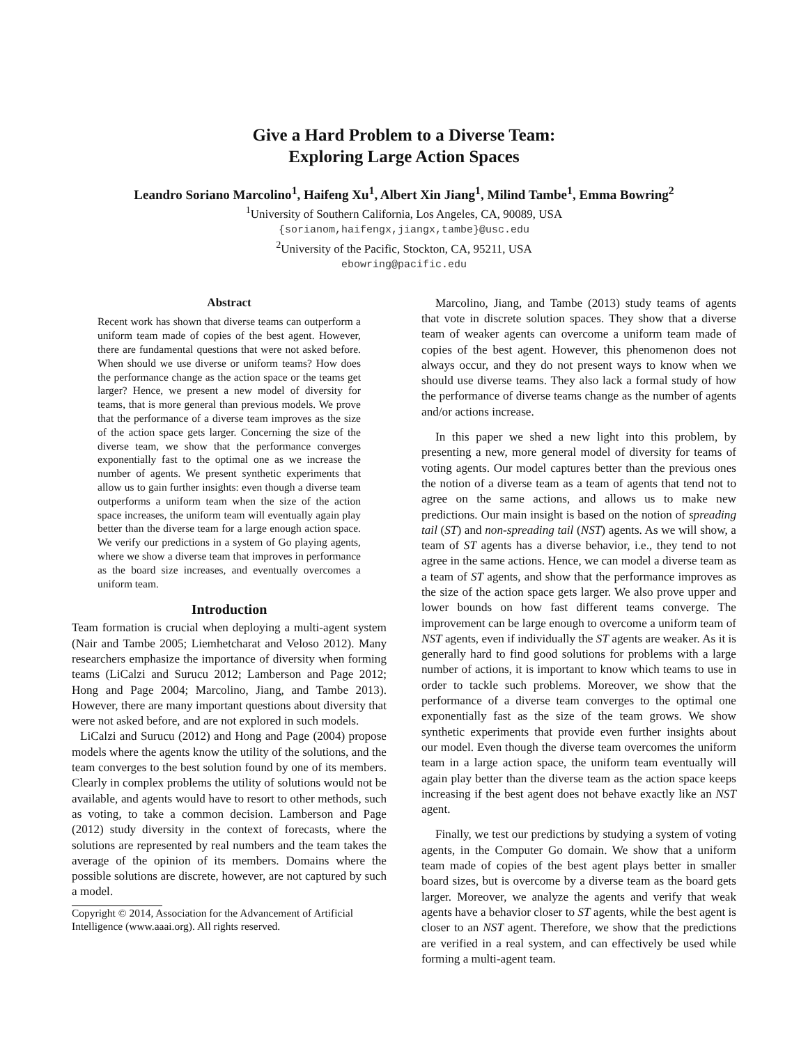Give a Hard Problem to a Diverse Team:
Exploring Large Action Spaces
Leandro Soriano Marcolino<sup>1</sup>, Haifeng Xu<sup>1</sup>, Albert Xin Jiang<sup>1</sup>, Milind Tambe<sup>1</sup>, Emma Bowring<sup>2</sup>
<sup>1</sup> University of Southern California, Los Angeles, CA, 90089, USA
{sorianom,haifengx,jiangx,tambe}@usc.edu
<sup>2</sup> University of the Pacific, Stockton, CA, 95211, USA
ebowring@pacific.edu
Abstract
Recent work has shown that diverse teams can outperform a uniform team made of copies of the best agent. However, there are fundamental questions that were not asked before. When should we use diverse or uniform teams? How does the performance change as the action space or the teams get larger? Hence, we present a new model of diversity for teams, that is more general than previous models. We prove that the performance of a diverse team improves as the size of the action space gets larger. Concerning the size of the diverse team, we show that the performance converges exponentially fast to the optimal one as we increase the number of agents. We present synthetic experiments that allow us to gain further insights: even though a diverse team outperforms a uniform team when the size of the action space increases, the uniform team will eventually again play better than the diverse team for a large enough action space. We verify our predictions in a system of Go playing agents, where we show a diverse team that improves in performance as the board size increases, and eventually overcomes a uniform team.
Introduction
Team formation is crucial when deploying a multi-agent system (Nair and Tambe 2005; Liemhetcharat and Veloso 2012). Many researchers emphasize the importance of diversity when forming teams (LiCalzi and Surucu 2012; Lamberson and Page 2012; Hong and Page 2004; Marcolino, Jiang, and Tambe 2013). However, there are many important questions about diversity that were not asked before, and are not explored in such models.
LiCalzi and Surucu (2012) and Hong and Page (2004) propose models where the agents know the utility of the solutions, and the team converges to the best solution found by one of its members. Clearly in complex problems the utility of solutions would not be available, and agents would have to resort to other methods, such as voting, to take a common decision. Lamberson and Page (2012) study diversity in the context of forecasts, where the solutions are represented by real numbers and the team takes the average of the opinion of its members. Domains where the possible solutions are discrete, however, are not captured by such a model.
Copyright © 2014, Association for the Advancement of Artificial Intelligence (www.aaai.org). All rights reserved.
Marcolino, Jiang, and Tambe (2013) study teams of agents that vote in discrete solution spaces. They show that a diverse team of weaker agents can overcome a uniform team made of copies of the best agent. However, this phenomenon does not always occur, and they do not present ways to know when we should use diverse teams. They also lack a formal study of how the performance of diverse teams change as the number of agents and/or actions increase.
In this paper we shed a new light into this problem, by presenting a new, more general model of diversity for teams of voting agents. Our model captures better than the previous ones the notion of a diverse team as a team of agents that tend not to agree on the same actions, and allows us to make new predictions. Our main insight is based on the notion of spreading tail (ST) and non-spreading tail (NST) agents. As we will show, a team of ST agents has a diverse behavior, i.e., they tend to not agree in the same actions. Hence, we can model a diverse team as a team of ST agents, and show that the performance improves as the size of the action space gets larger. We also prove upper and lower bounds on how fast different teams converge. The improvement can be large enough to overcome a uniform team of NST agents, even if individually the ST agents are weaker. As it is generally hard to find good solutions for problems with a large number of actions, it is important to know which teams to use in order to tackle such problems. Moreover, we show that the performance of a diverse team converges to the optimal one exponentially fast as the size of the team grows. We show synthetic experiments that provide even further insights about our model. Even though the diverse team overcomes the uniform team in a large action space, the uniform team eventually will again play better than the diverse team as the action space keeps increasing if the best agent does not behave exactly like an NST agent.
Finally, we test our predictions by studying a system of voting agents, in the Computer Go domain. We show that a uniform team made of copies of the best agent plays better in smaller board sizes, but is overcome by a diverse team as the board gets larger. Moreover, we analyze the agents and verify that weak agents have a behavior closer to ST agents, while the best agent is closer to an NST agent. Therefore, we show that the predictions are verified in a real system, and can effectively be used while forming a multi-agent team.